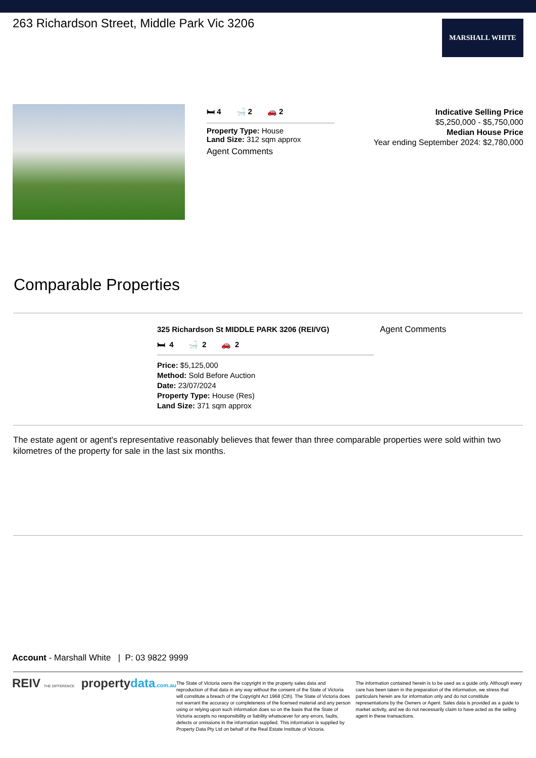263 Richardson Street, Middle Park Vic 3206
MARSHALL WHITE
🛏 4 🛁 2 🚗 2
Property Type: House
Land Size: 312 sqm approx
Agent Comments
Indicative Selling Price
$5,250,000 - $5,750,000
Median House Price
Year ending September 2024: $2,780,000
Comparable Properties
325 Richardson St MIDDLE PARK 3206 (REI/VG)
🛏 4 🛁 2 🚗 2
Price: $5,125,000
Method: Sold Before Auction
Date: 23/07/2024
Property Type: House (Res)
Land Size: 371 sqm approx
Agent Comments
The estate agent or agent's representative reasonably believes that fewer than three comparable properties were sold within two kilometres of the property for sale in the last six months.
Account - Marshall White | P: 03 9822 9999
REIV THE DIFFERENCE propertydata.com.au
The State of Victoria owns the copyright in the property sales data and reproduction of that data in any way without the consent of the State of Victoria will constitute a breach of the Copyright Act 1968 (Cth). The State of Victoria does not warrant the accuracy or completeness of the licensed material and any person using or relying upon such information does so on the basis that the State of Victoria accepts no responsibility or liability whatsoever for any errors, faults, defects or omissions in the information supplied. This information is supplied by Property Data Pty Ltd on behalf of the Real Estate Institute of Victoria.
The information contained herein is to be used as a guide only. Although every care has been taken in the preparation of the information, we stress that particulars herein are for information only and do not constitute representations by the Owners or Agent. Sales data is provided as a guide to market activity, and we do not necessarily claim to have acted as the selling agent in these transactions.